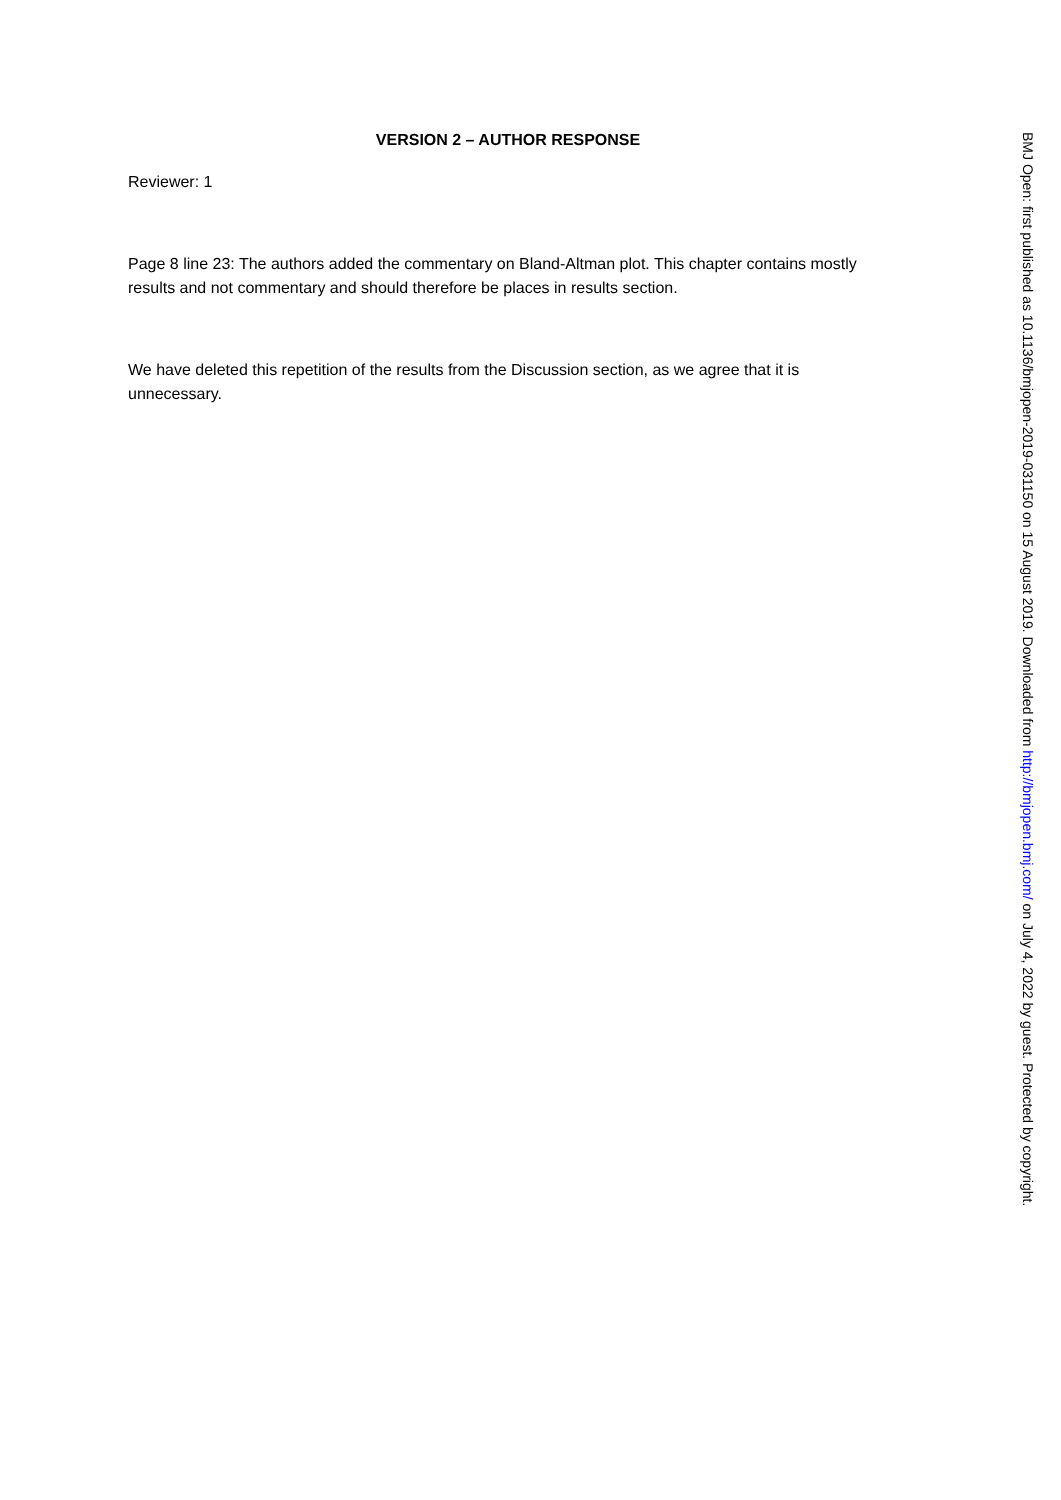VERSION 2 – AUTHOR RESPONSE
Reviewer: 1
Page 8 line 23: The authors added the commentary on Bland-Altman plot. This chapter contains mostly results and not commentary and should therefore be places in results section.
We have deleted this repetition of the results from the Discussion section, as we agree that it is unnecessary.
BMJ Open: first published as 10.1136/bmjopen-2019-031150 on 15 August 2019. Downloaded from http://bmjopen.bmj.com/ on July 4, 2022 by guest. Protected by copyright.